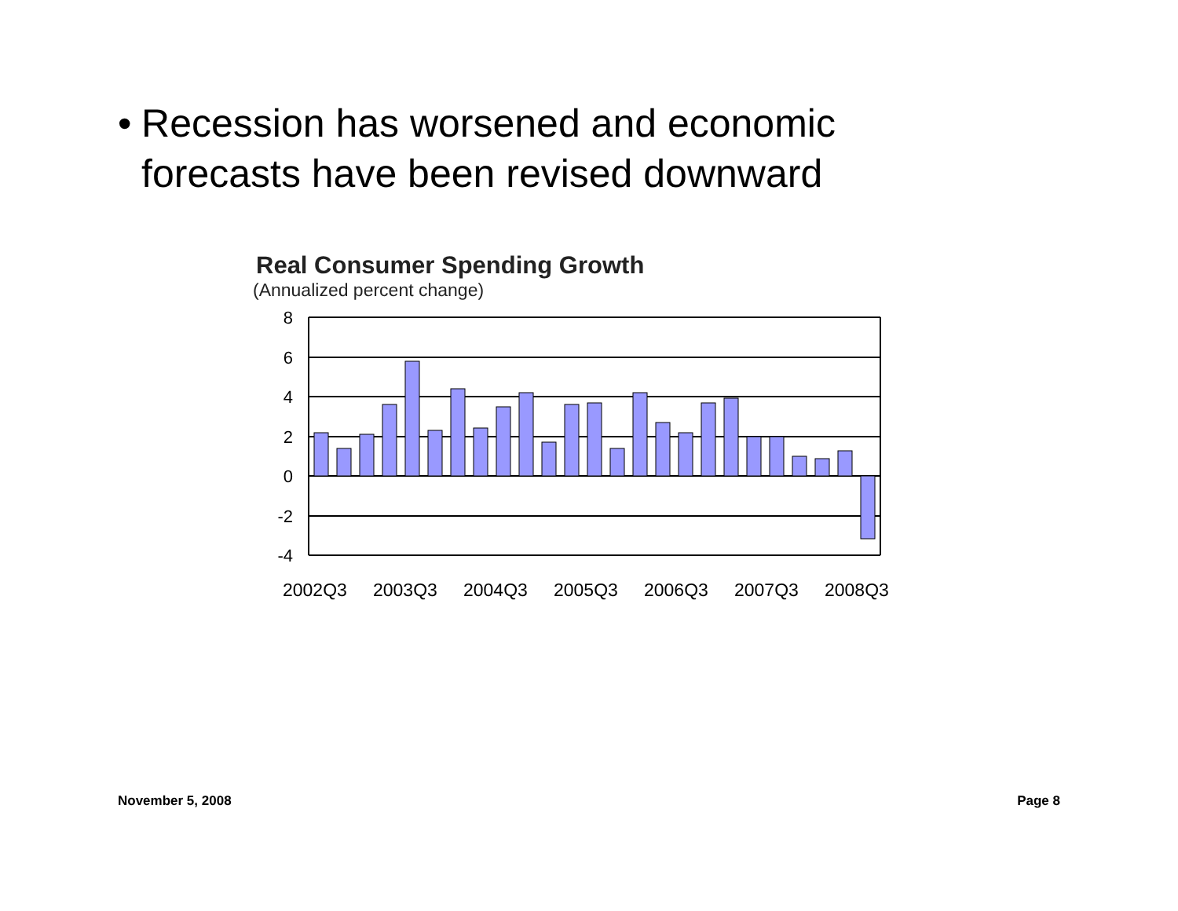• Recession has worsened and economic forecasts have been revised downward
Real Consumer Spending Growth
(Annualized percent change)
8
6
4
2
0
-2
-4
2002Q3
2003Q3
2004Q3
2005Q3
2006Q3
2007Q3
2008Q3
November 5, 2008 Page 8